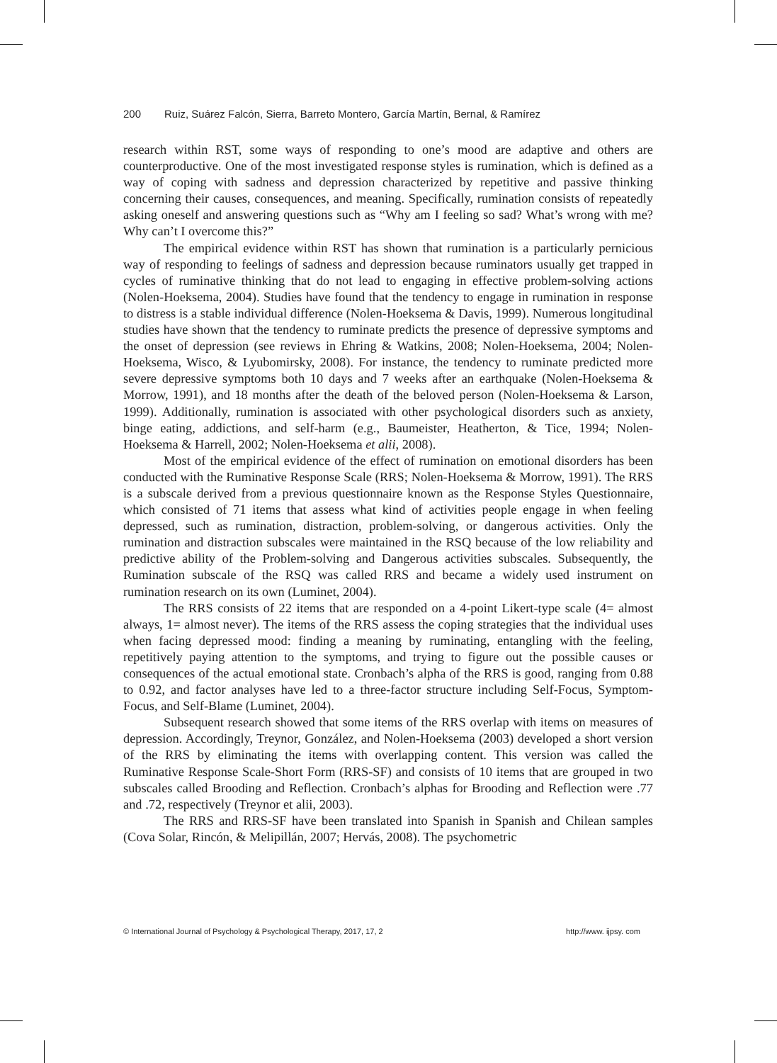200 Ruiz, Suárez Falcón, Sierra, Barreto Montero, García Martín, Bernal, & Ramírez
research within RST, some ways of responding to one’s mood are adaptive and others are counterproductive. One of the most investigated response styles is rumination, which is defined as a way of coping with sadness and depression characterized by repetitive and passive thinking concerning their causes, consequences, and meaning. Specifically, rumination consists of repeatedly asking oneself and answering questions such as “Why am I feeling so sad? What’s wrong with me? Why can’t I overcome this?”
The empirical evidence within RST has shown that rumination is a particularly pernicious way of responding to feelings of sadness and depression because ruminators usually get trapped in cycles of ruminative thinking that do not lead to engaging in effective problem-solving actions (Nolen-Hoeksema, 2004). Studies have found that the tendency to engage in rumination in response to distress is a stable individual difference (Nolen-Hoeksema & Davis, 1999). Numerous longitudinal studies have shown that the tendency to ruminate predicts the presence of depressive symptoms and the onset of depression (see reviews in Ehring & Watkins, 2008; Nolen-Hoeksema, 2004; Nolen-Hoeksema, Wisco, & Lyubomirsky, 2008). For instance, the tendency to ruminate predicted more severe depressive symptoms both 10 days and 7 weeks after an earthquake (Nolen-Hoeksema & Morrow, 1991), and 18 months after the death of the beloved person (Nolen-Hoeksema & Larson, 1999). Additionally, rumination is associated with other psychological disorders such as anxiety, binge eating, addictions, and self-harm (e.g., Baumeister, Heatherton, & Tice, 1994; Nolen-Hoeksema & Harrell, 2002; Nolen-Hoeksema et alii, 2008).
Most of the empirical evidence of the effect of rumination on emotional disorders has been conducted with the Ruminative Response Scale (RRS; Nolen-Hoeksema & Morrow, 1991). The RRS is a subscale derived from a previous questionnaire known as the Response Styles Questionnaire, which consisted of 71 items that assess what kind of activities people engage in when feeling depressed, such as rumination, distraction, problem-solving, or dangerous activities. Only the rumination and distraction subscales were maintained in the RSQ because of the low reliability and predictive ability of the Problem-solving and Dangerous activities subscales. Subsequently, the Rumination subscale of the RSQ was called RRS and became a widely used instrument on rumination research on its own (Luminet, 2004).
The RRS consists of 22 items that are responded on a 4-point Likert-type scale (4= almost always, 1= almost never). The items of the RRS assess the coping strategies that the individual uses when facing depressed mood: finding a meaning by ruminating, entangling with the feeling, repetitively paying attention to the symptoms, and trying to figure out the possible causes or consequences of the actual emotional state. Cronbach’s alpha of the RRS is good, ranging from 0.88 to 0.92, and factor analyses have led to a three-factor structure including Self-Focus, Symptom-Focus, and Self-Blame (Luminet, 2004).
Subsequent research showed that some items of the RRS overlap with items on measures of depression. Accordingly, Treynor, González, and Nolen-Hoeksema (2003) developed a short version of the RRS by eliminating the items with overlapping content. This version was called the Ruminative Response Scale-Short Form (RRS-SF) and consists of 10 items that are grouped in two subscales called Brooding and Reflection. Cronbach’s alphas for Brooding and Reflection were .77 and .72, respectively (Treynor et alii, 2003).
The RRS and RRS-SF have been translated into Spanish in Spanish and Chilean samples (Cova Solar, Rincón, & Melipillán, 2007; Hervás, 2008). The psychometric
© International Journal of Psychology & Psychological Therapy, 2017, 17, 2 http://www. ijpsy. com